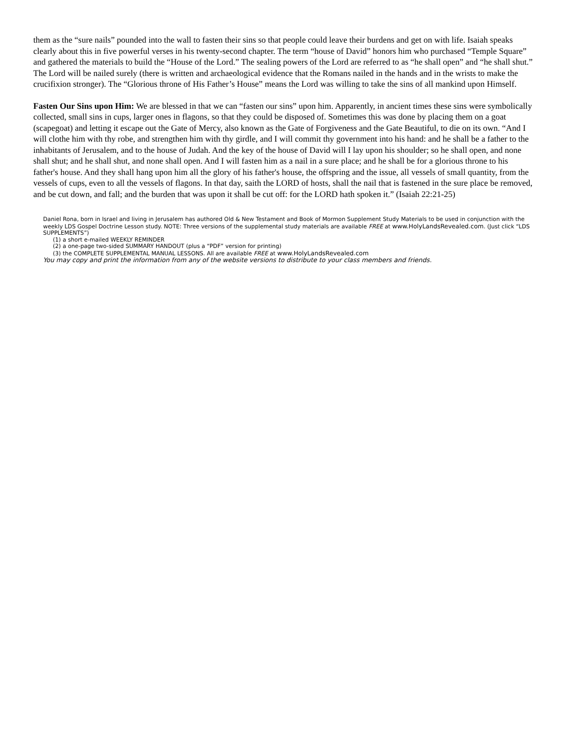them as the “sure nails” pounded into the wall to fasten their sins so that people could leave their burdens and get on with life. Isaiah speaks clearly about this in five powerful verses in his twenty-second chapter. The term “house of David” honors him who purchased “Temple Square” and gathered the materials to build the “House of the Lord.” The sealing powers of the Lord are referred to as “he shall open” and “he shall shut.” The Lord will be nailed surely (there is written and archaeological evidence that the Romans nailed in the hands and in the wrists to make the crucifixion stronger). The “Glorious throne of His Father’s House” means the Lord was willing to take the sins of all mankind upon Himself.
Fasten Our Sins upon Him: We are blessed in that we can “fasten our sins” upon him. Apparently, in ancient times these sins were symbolically collected, small sins in cups, larger ones in flagons, so that they could be disposed of. Sometimes this was done by placing them on a goat (scapegoat) and letting it escape out the Gate of Mercy, also known as the Gate of Forgiveness and the Gate Beautiful, to die on its own. “And I will clothe him with thy robe, and strengthen him with thy girdle, and I will commit thy government into his hand: and he shall be a father to the inhabitants of Jerusalem, and to the house of Judah. And the key of the house of David will I lay upon his shoulder; so he shall open, and none shall shut; and he shall shut, and none shall open. And I will fasten him as a nail in a sure place; and he shall be for a glorious throne to his father's house. And they shall hang upon him all the glory of his father's house, the offspring and the issue, all vessels of small quantity, from the vessels of cups, even to all the vessels of flagons. In that day, saith the LORD of hosts, shall the nail that is fastened in the sure place be removed, and be cut down, and fall; and the burden that was upon it shall be cut off: for the LORD hath spoken it.” (Isaiah 22:21-25)
Daniel Rona, born in Israel and living in Jerusalem has authored Old & New Testament and Book of Mormon Supplement Study Materials to be used in conjunction with the weekly LDS Gospel Doctrine Lesson study. NOTE: Three versions of the supplemental study materials are available FREE at www.HolyLandsRevealed.com. (Just click “LDS SUPPLEMENTS”)
(1) a short e-mailed WEEKLY REMINDER
(2) a one-page two-sided SUMMARY HANDOUT (plus a “PDF” version for printing)
(3) the COMPLETE SUPPLEMENTAL MANUAL LESSONS. All are available FREE at www.HolyLandsRevealed.com
You may copy and print the information from any of the website versions to distribute to your class members and friends.